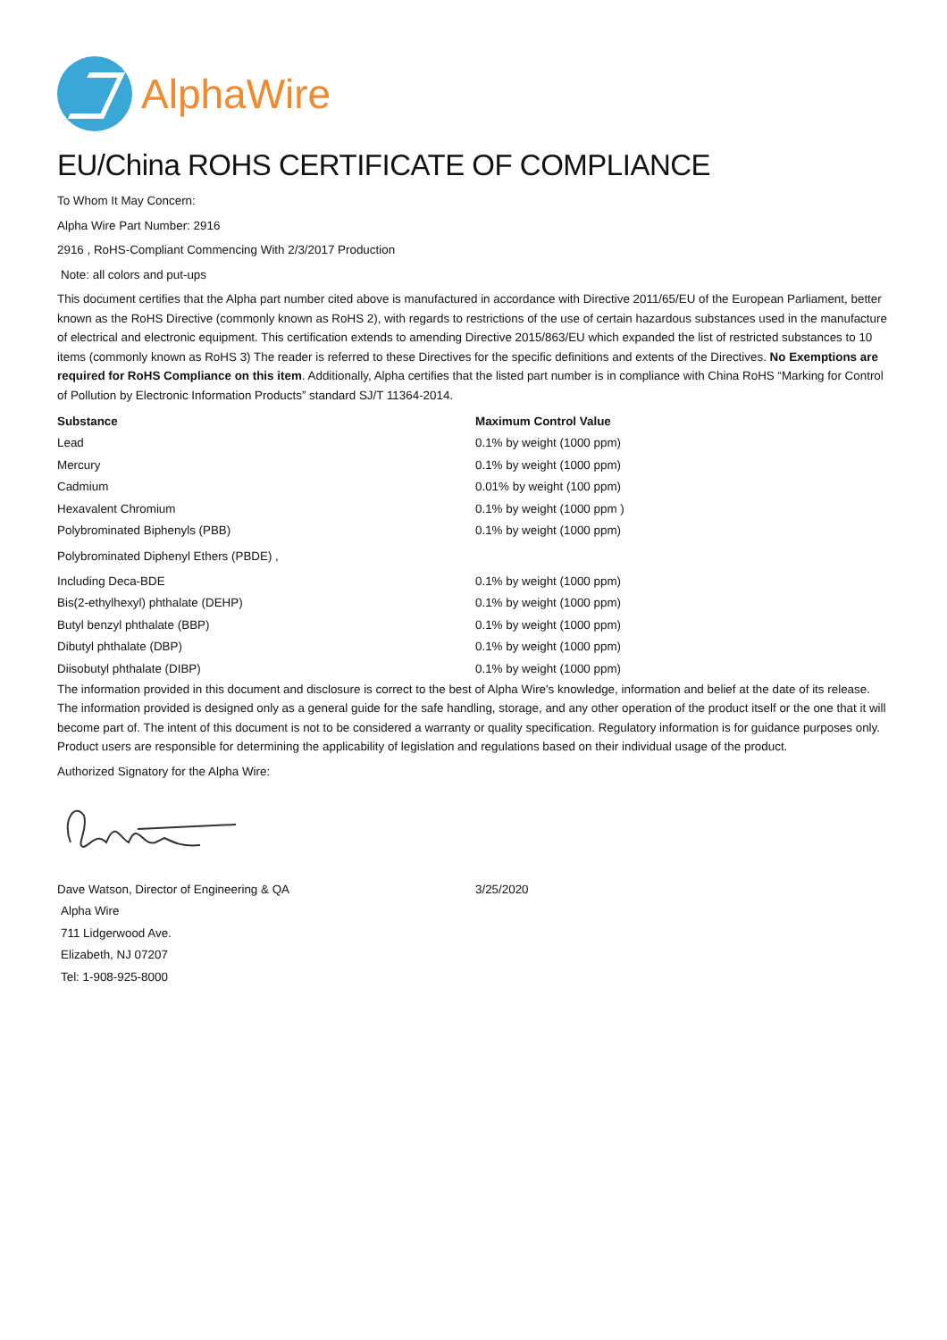AlphaWire
EU/China ROHS CERTIFICATE OF COMPLIANCE
To Whom It May Concern:
Alpha Wire Part Number: 2916
2916 , RoHS-Compliant Commencing With 2/3/2017 Production
Note: all colors and put-ups
This document certifies that the Alpha part number cited above is manufactured in accordance with Directive 2011/65/EU of the European Parliament, better known as the RoHS Directive (commonly known as RoHS 2), with regards to restrictions of the use of certain hazardous substances used in the manufacture of electrical and electronic equipment. This certification extends to amending Directive 2015/863/EU which expanded the list of restricted substances to 10 items (commonly known as RoHS 3) The reader is referred to these Directives for the specific definitions and extents of the Directives. No Exemptions are required for RoHS Compliance on this item. Additionally, Alpha certifies that the listed part number is in compliance with China RoHS “Marking for Control of Pollution by Electronic Information Products” standard SJ/T 11364-2014.
| Substance | Maximum Control Value |
| --- | --- |
| Lead | 0.1% by weight (1000 ppm) |
| Mercury | 0.1% by weight (1000 ppm) |
| Cadmium | 0.01% by weight (100 ppm) |
| Hexavalent Chromium | 0.1% by weight (1000 ppm ) |
| Polybrominated Biphenyls (PBB) | 0.1% by weight (1000 ppm) |
| Polybrominated Diphenyl Ethers (PBDE) , | |
| Including Deca-BDE | 0.1% by weight (1000 ppm) |
| Bis(2-ethylhexyl) phthalate (DEHP) | 0.1% by weight (1000 ppm) |
| Butyl benzyl phthalate (BBP) | 0.1% by weight (1000 ppm) |
| Dibutyl phthalate (DBP) | 0.1% by weight (1000 ppm) |
| Diisobutyl phthalate (DIBP) | 0.1% by weight (1000 ppm) |
The information provided in this document and disclosure is correct to the best of Alpha Wire's knowledge, information and belief at the date of its release. The information provided is designed only as a general guide for the safe handling, storage, and any other operation of the product itself or the one that it will become part of. The intent of this document is not to be considered a warranty or quality specification. Regulatory information is for guidance purposes only. Product users are responsible for determining the applicability of legislation and regulations based on their individual usage of the product.
Authorized Signatory for the Alpha Wire:
| Dave Watson, Director of Engineering & QA | 3/25/2020 |
| Alpha Wire | |
| 711 Lidgerwood Ave. | |
| Elizabeth, NJ 07207 | |
| Tel: 1-908-925-8000 | |